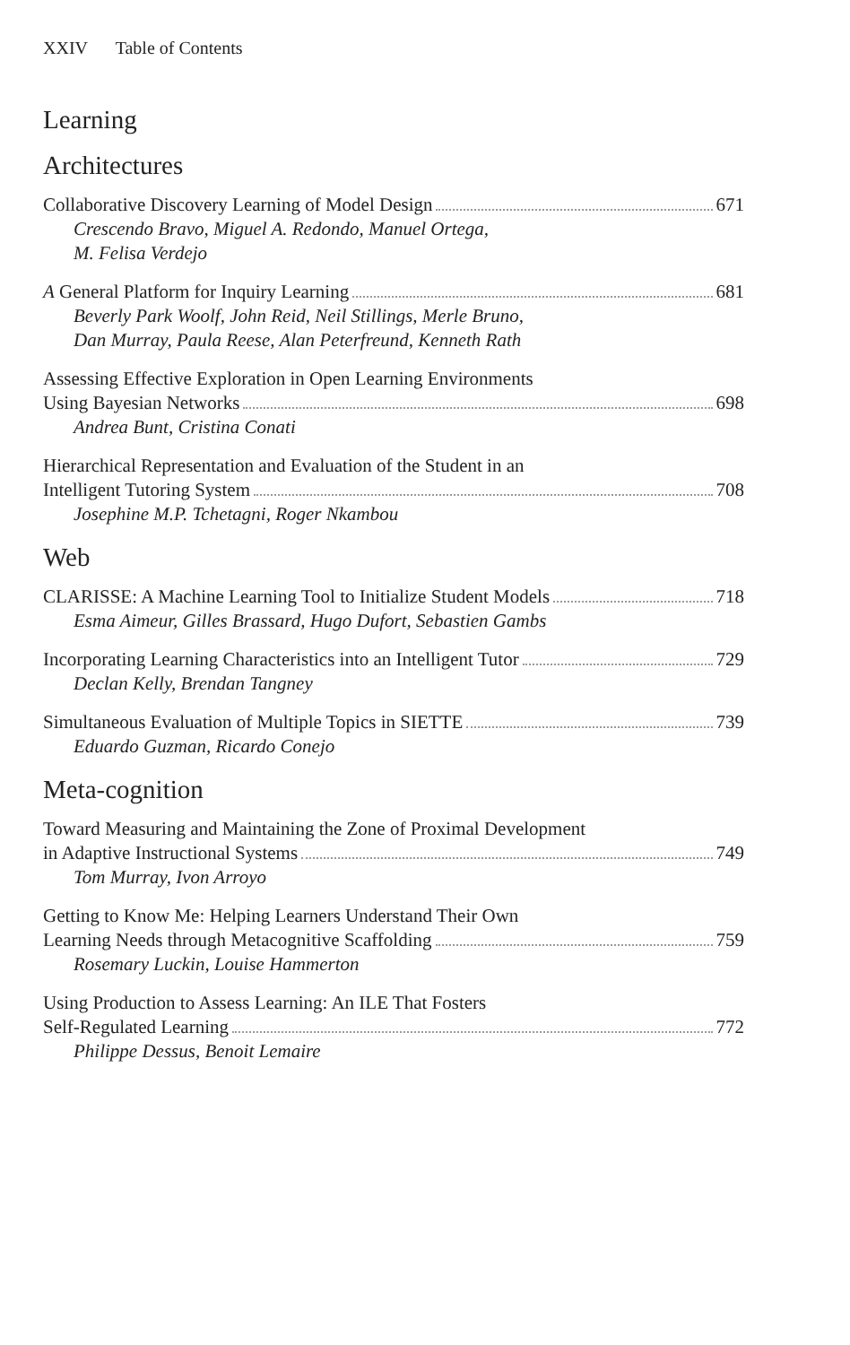XXIV Table of Contents
Learning
Architectures
Collaborative Discovery Learning of Model Design 671
Crescendo Bravo, Miguel A. Redondo, Manuel Ortega,
M. Felisa Verdejo
A General Platform for Inquiry Learning 681
Beverly Park Woolf, John Reid, Neil Stillings, Merle Bruno,
Dan Murray, Paula Reese, Alan Peterfreund, Kenneth Rath
Assessing Effective Exploration in Open Learning Environments
Using Bayesian Networks 698
Andrea Bunt, Cristina Conati
Hierarchical Representation and Evaluation of the Student in an
Intelligent Tutoring System 708
Josephine M.P. Tchetagni, Roger Nkambou
Web
CLARISSE: A Machine Learning Tool to Initialize Student Models 718
Esma Aimeur, Gilles Brassard, Hugo Dufort, Sebastien Gambs
Incorporating Learning Characteristics into an Intelligent Tutor 729
Declan Kelly, Brendan Tangney
Simultaneous Evaluation of Multiple Topics in SIETTE 739
Eduardo Guzman, Ricardo Conejo
Meta-cognition
Toward Measuring and Maintaining the Zone of Proximal Development
in Adaptive Instructional Systems 749
Tom Murray, Ivon Arroyo
Getting to Know Me: Helping Learners Understand Their Own
Learning Needs through Metacognitive Scaffolding 759
Rosemary Luckin, Louise Hammerton
Using Production to Assess Learning: An ILE That Fosters
Self-Regulated Learning 772
Philippe Dessus, Benoit Lemaire